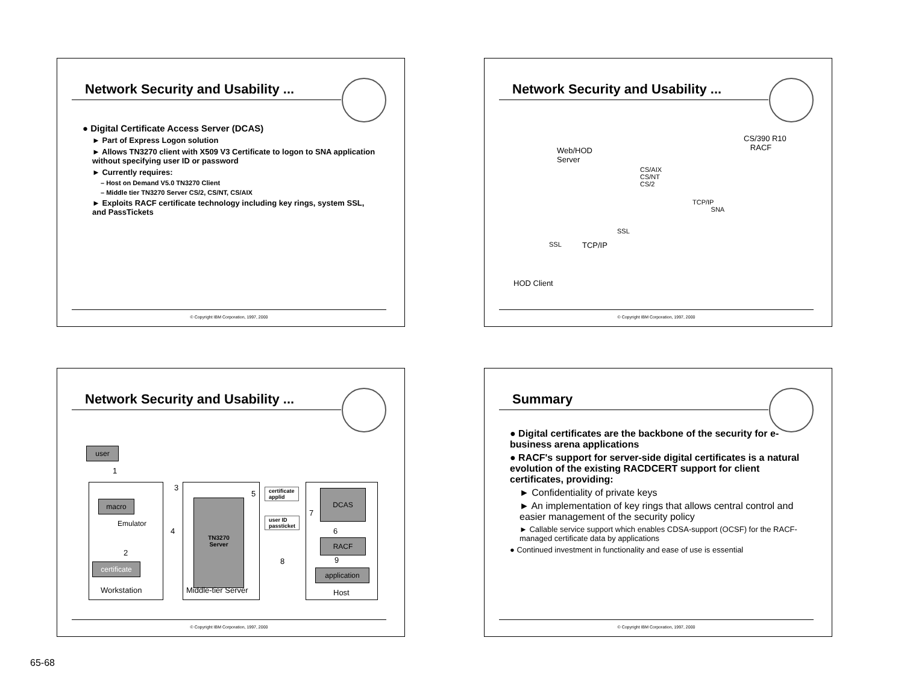Network Security and Usability ...
● Digital Certificate Access Server (DCAS)
► Part of Express Logon solution
► Allows TN3270 client with X509 V3 Certificate to logon to SNA application without specifying user ID or password
► Currently requires:
– Host on Demand V5.0 TN3270 Client
– Middle tier TN3270 Server CS/2, CS/NT, CS/AIX
► Exploits RACF certificate technology including key rings, system SSL, and PassTickets
© Copyright IBM Corporation, 1997, 2000
Network Security and Usability ...
Web/HOD
Server
CS/390 R10
RACF
CS/AIX
CS/NT
CS/2
TCP/IP
SNA
SSL
SSL TCP/IP
HOD Client
© Copyright IBM Corporation, 1997, 2000
Network Security and Usability ...
user
macro
Emulator
certificate
Workstation
TN3270
Server
Middle-tier Server
certificate
applid
user ID
passticket
DCAS
RACF
application
Host
1
2
3
4
5
6
7
8 9
© Copyright IBM Corporation, 1997, 2000
Summary
● Digital certificates are the backbone of the security for e-business arena applications
● RACF's support for server-side digital certificates is a natural evolution of the existing RACDCERT support for client certificates, providing:
► Confidentiality of private keys
► An implementation of key rings that allows central control and easier management of the security policy
► Callable service support which enables CDSA-support (OCSF) for the RACF-managed certificate data by applications
● Continued investment in functionality and ease of use is essential
© Copyright IBM Corporation, 1997, 2000
65-68